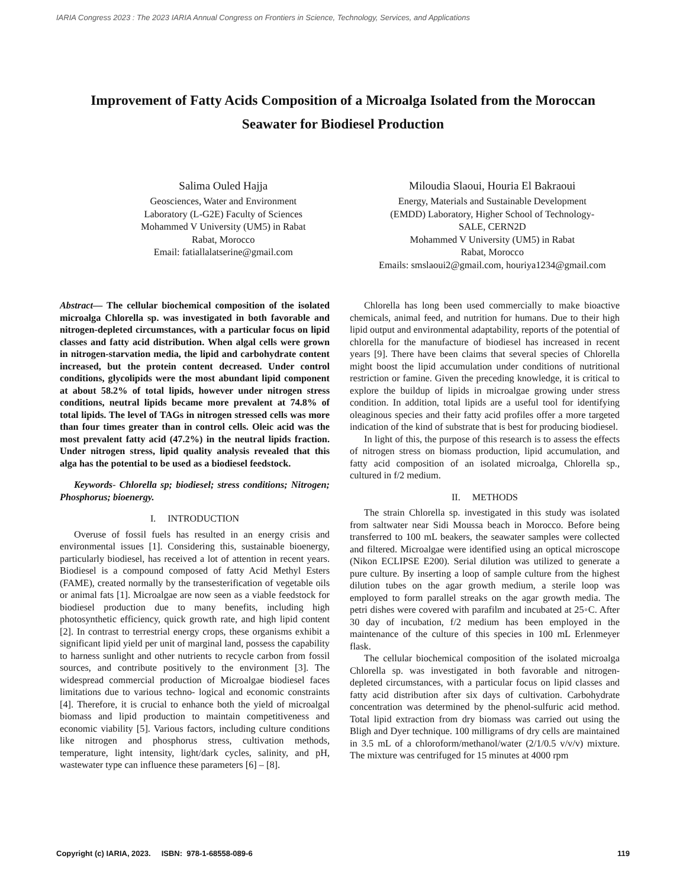IARIA Congress 2023 : The 2023 IARIA Annual Congress on Frontiers in Science, Technology, Services, and Applications
Improvement of Fatty Acids Composition of a Microalga Isolated from the Moroccan Seawater for Biodiesel Production
Salima Ouled Hajja
Geosciences, Water and Environment
Laboratory (L-G2E) Faculty of Sciences
Mohammed V University (UM5) in Rabat
Rabat, Morocco
Email: fatiallalatserine@gmail.com
Miloudia Slaoui, Houria El Bakraoui
Energy, Materials and Sustainable Development
(EMDD) Laboratory, Higher School of Technology-
SALE, CERN2D
Mohammed V University (UM5) in Rabat
Rabat, Morocco
Emails: smslaoui2@gmail.com, houriya1234@gmail.com
Abstract— The cellular biochemical composition of the isolated microalga Chlorella sp. was investigated in both favorable and nitrogen-depleted circumstances, with a particular focus on lipid classes and fatty acid distribution. When algal cells were grown in nitrogen-starvation media, the lipid and carbohydrate content increased, but the protein content decreased. Under control conditions, glycolipids were the most abundant lipid component at about 58.2% of total lipids, however under nitrogen stress conditions, neutral lipids became more prevalent at 74.8% of total lipids. The level of TAGs in nitrogen stressed cells was more than four times greater than in control cells. Oleic acid was the most prevalent fatty acid (47.2%) in the neutral lipids fraction. Under nitrogen stress, lipid quality analysis revealed that this alga has the potential to be used as a biodiesel feedstock.
Keywords- Chlorella sp; biodiesel; stress conditions; Nitrogen; Phosphorus; bioenergy.
I. INTRODUCTION
Overuse of fossil fuels has resulted in an energy crisis and environmental issues [1]. Considering this, sustainable bioenergy, particularly biodiesel, has received a lot of attention in recent years. Biodiesel is a compound composed of fatty Acid Methyl Esters (FAME), created normally by the transesterification of vegetable oils or animal fats [1]. Microalgae are now seen as a viable feedstock for biodiesel production due to many benefits, including high photosynthetic efficiency, quick growth rate, and high lipid content [2]. In contrast to terrestrial energy crops, these organisms exhibit a significant lipid yield per unit of marginal land, possess the capability to harness sunlight and other nutrients to recycle carbon from fossil sources, and contribute positively to the environment [3]. The widespread commercial production of Microalgae biodiesel faces limitations due to various techno- logical and economic constraints [4]. Therefore, it is crucial to enhance both the yield of microalgal biomass and lipid production to maintain competitiveness and economic viability [5]. Various factors, including culture conditions like nitrogen and phosphorus stress, cultivation methods, temperature, light intensity, light/dark cycles, salinity, and pH, wastewater type can influence these parameters [6] – [8].
Chlorella has long been used commercially to make bioactive chemicals, animal feed, and nutrition for humans. Due to their high lipid output and environmental adaptability, reports of the potential of chlorella for the manufacture of biodiesel has increased in recent years [9]. There have been claims that several species of Chlorella might boost the lipid accumulation under conditions of nutritional restriction or famine. Given the preceding knowledge, it is critical to explore the buildup of lipids in microalgae growing under stress condition. In addition, total lipids are a useful tool for identifying oleaginous species and their fatty acid profiles offer a more targeted indication of the kind of substrate that is best for producing biodiesel.
In light of this, the purpose of this research is to assess the effects of nitrogen stress on biomass production, lipid accumulation, and fatty acid composition of an isolated microalga, Chlorella sp., cultured in f/2 medium.
II. METHODS
The strain Chlorella sp. investigated in this study was isolated from saltwater near Sidi Moussa beach in Morocco. Before being transferred to 100 mL beakers, the seawater samples were collected and filtered. Microalgae were identified using an optical microscope (Nikon ECLIPSE E200). Serial dilution was utilized to generate a pure culture. By inserting a loop of sample culture from the highest dilution tubes on the agar growth medium, a sterile loop was employed to form parallel streaks on the agar growth media. The petri dishes were covered with parafilm and incubated at 25◦C. After 30 day of incubation, f/2 medium has been employed in the maintenance of the culture of this species in 100 mL Erlenmeyer flask.
The cellular biochemical composition of the isolated microalga Chlorella sp. was investigated in both favorable and nitrogen-depleted circumstances, with a particular focus on lipid classes and fatty acid distribution after six days of cultivation. Carbohydrate concentration was determined by the phenol-sulfuric acid method. Total lipid extraction from dry biomass was carried out using the Bligh and Dyer technique. 100 milligrams of dry cells are maintained in 3.5 mL of a chloroform/methanol/water (2/1/0.5 v/v/v) mixture. The mixture was centrifuged for 15 minutes at 4000 rpm
Copyright (c) IARIA, 2023. ISBN: 978-1-68558-089-6 119